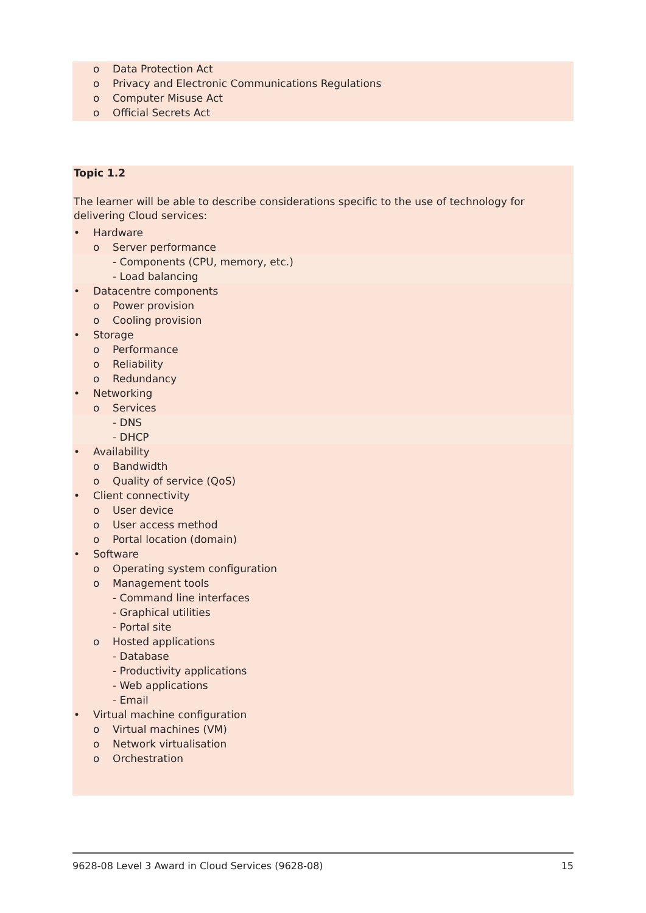o Data Protection Act
o Privacy and Electronic Communications Regulations
o Computer Misuse Act
o Official Secrets Act
Topic 1.2
The learner will be able to describe considerations specific to the use of technology for delivering Cloud services:
• Hardware
o Server performance
- Components (CPU, memory, etc.)
- Load balancing
• Datacentre components
o Power provision
o Cooling provision
• Storage
o Performance
o Reliability
o Redundancy
• Networking
o Services
- DNS
- DHCP
• Availability
o Bandwidth
o Quality of service (QoS)
• Client connectivity
o User device
o User access method
o Portal location (domain)
• Software
o Operating system configuration
o Management tools
- Command line interfaces
- Graphical utilities
- Portal site
o Hosted applications
- Database
- Productivity applications
- Web applications
- Email
• Virtual machine configuration
o Virtual machines (VM)
o Network virtualisation
o Orchestration
9628-08 Level 3 Award in Cloud Services (9628-08) 15